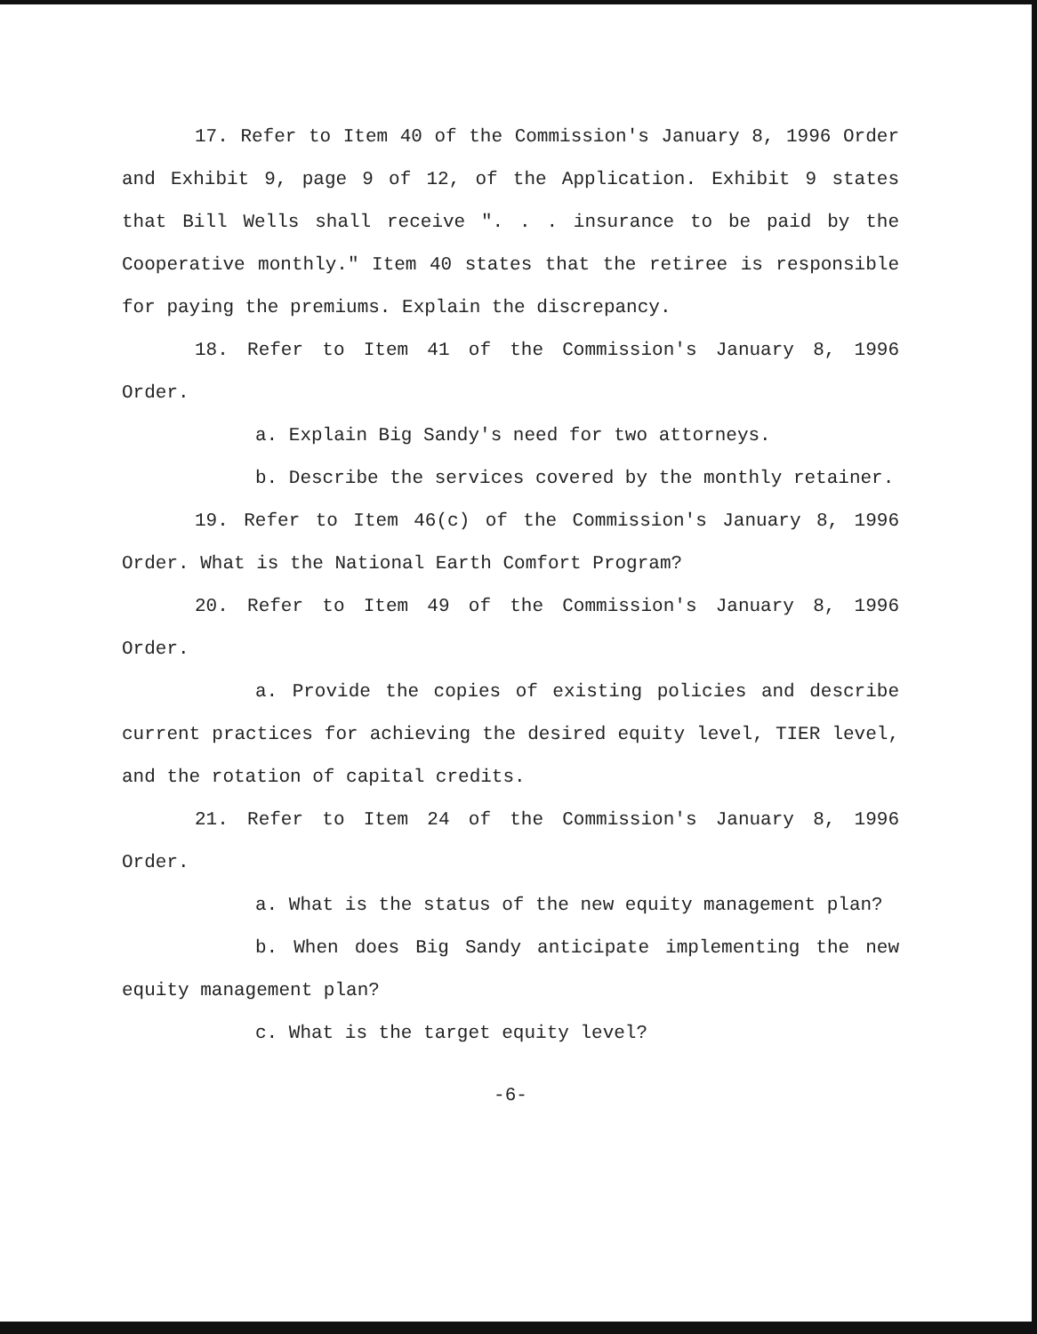17. Refer to Item 40 of the Commission's January 8, 1996 Order and Exhibit 9, page 9 of 12, of the Application. Exhibit 9 states that Bill Wells shall receive ". . . insurance to be paid by the Cooperative monthly." Item 40 states that the retiree is responsible for paying the premiums. Explain the discrepancy.
18. Refer to Item 41 of the Commission's January 8, 1996 Order.
a. Explain Big Sandy's need for two attorneys.
b. Describe the services covered by the monthly retainer.
19. Refer to Item 46(c) of the Commission's January 8, 1996 Order. What is the National Earth Comfort Program?
20. Refer to Item 49 of the Commission's January 8, 1996 Order.
a. Provide the copies of existing policies and describe current practices for achieving the desired equity level, TIER level, and the rotation of capital credits.
21. Refer to Item 24 of the Commission's January 8, 1996 Order.
a. What is the status of the new equity management plan?
b. When does Big Sandy anticipate implementing the new equity management plan?
c. What is the target equity level?
-6-